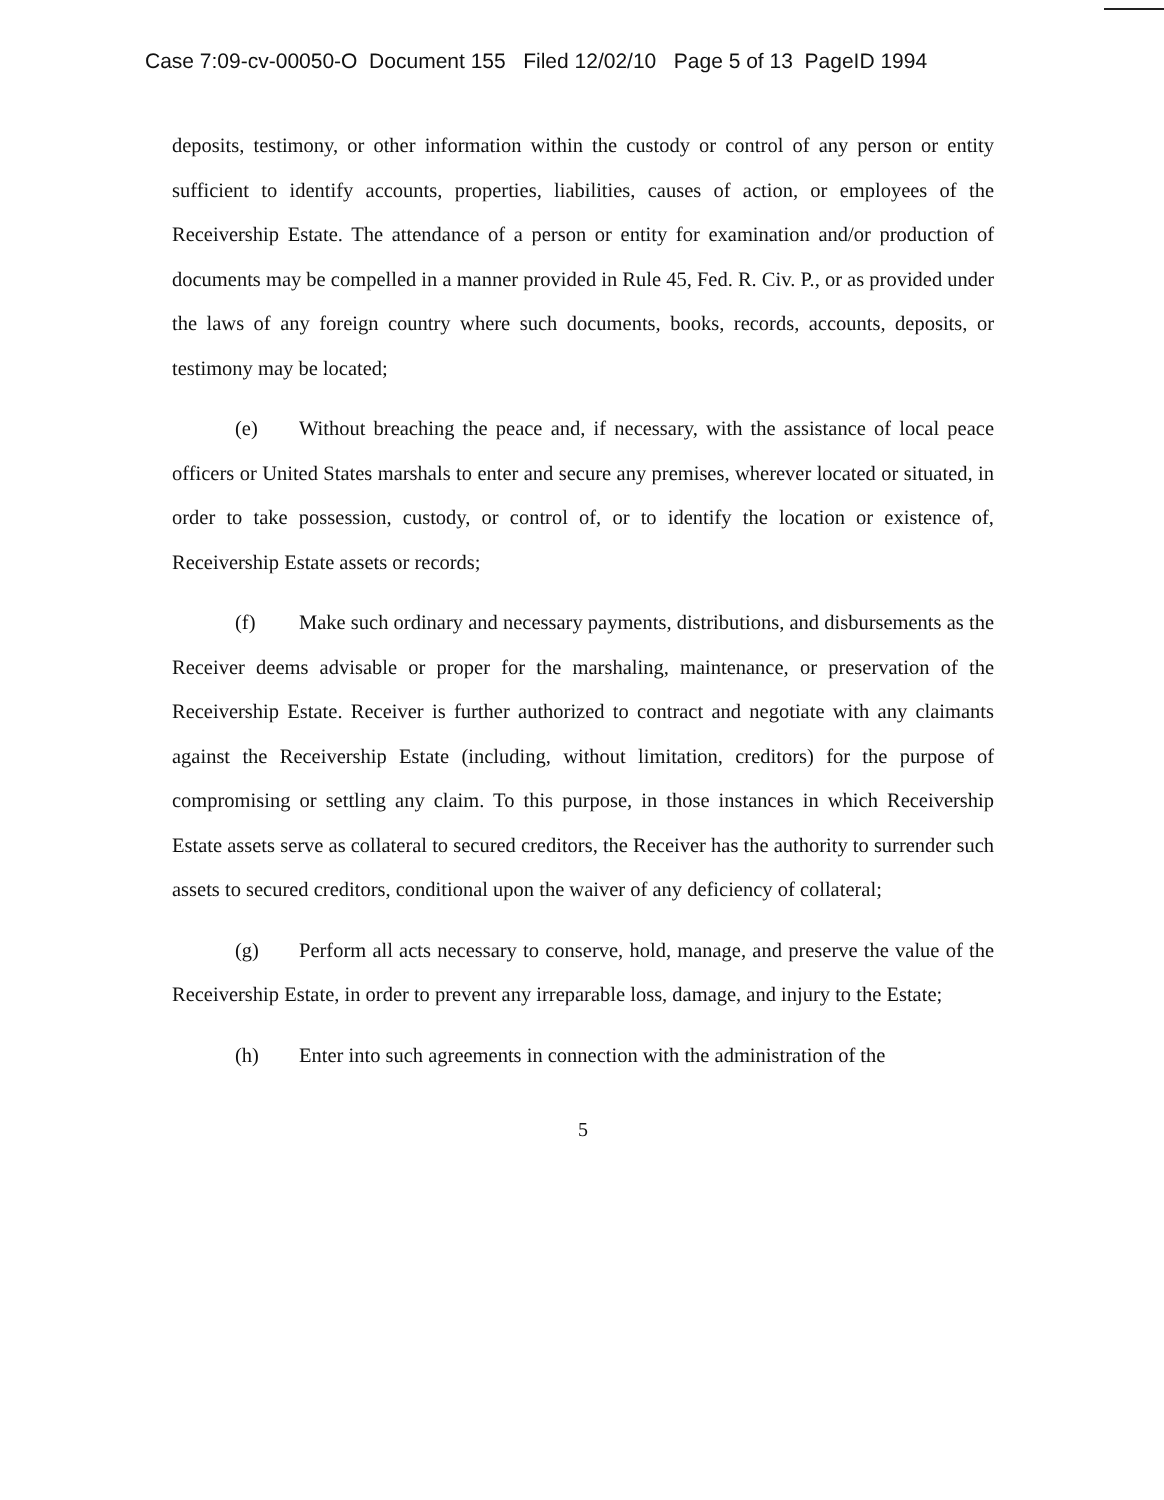Case 7:09-cv-00050-O Document 155 Filed 12/02/10 Page 5 of 13 PageID 1994
deposits, testimony, or other information within the custody or control of any person or entity sufficient to identify accounts, properties, liabilities, causes of action, or employees of the Receivership Estate. The attendance of a person or entity for examination and/or production of documents may be compelled in a manner provided in Rule 45, Fed. R. Civ. P., or as provided under the laws of any foreign country where such documents, books, records, accounts, deposits, or testimony may be located;
(e) Without breaching the peace and, if necessary, with the assistance of local peace officers or United States marshals to enter and secure any premises, wherever located or situated, in order to take possession, custody, or control of, or to identify the location or existence of, Receivership Estate assets or records;
(f) Make such ordinary and necessary payments, distributions, and disbursements as the Receiver deems advisable or proper for the marshaling, maintenance, or preservation of the Receivership Estate. Receiver is further authorized to contract and negotiate with any claimants against the Receivership Estate (including, without limitation, creditors) for the purpose of compromising or settling any claim. To this purpose, in those instances in which Receivership Estate assets serve as collateral to secured creditors, the Receiver has the authority to surrender such assets to secured creditors, conditional upon the waiver of any deficiency of collateral;
(g) Perform all acts necessary to conserve, hold, manage, and preserve the value of the Receivership Estate, in order to prevent any irreparable loss, damage, and injury to the Estate;
(h) Enter into such agreements in connection with the administration of the
5